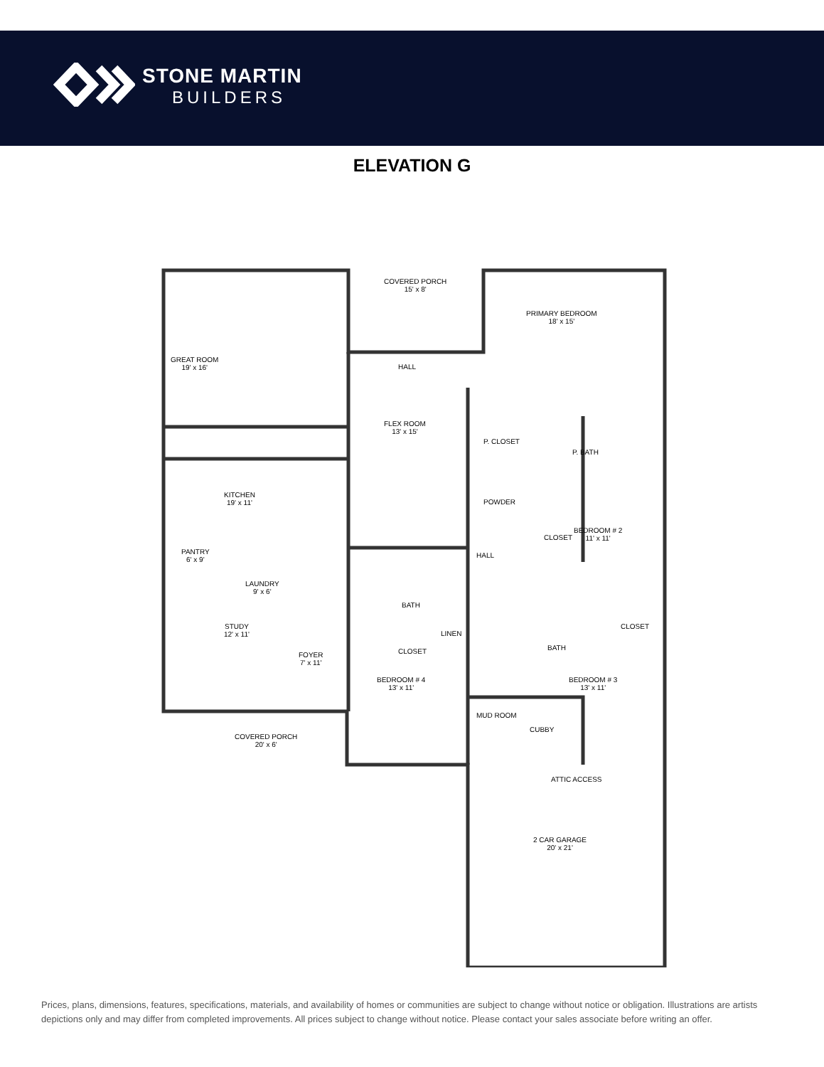STONE MARTIN
BUILDERS
ELEVATION G
COVERED PORCH
15' x 8'
PRIMARY BEDROOM
18' x 15'
GREAT ROOM
19' x 16'
HALL
FLEX ROOM
13' x 15'
P. CLOSET
P. BATH
KITCHEN
19' x 11'
POWDER
BEDROOM # 2
11' x 11'
CLOSET
PANTRY
6' x 9'
HALL
LAUNDRY
9' x 6'
BATH
STUDY
12' x 11'
CLOSET
LINEN
BATH
CLOSET
FOYER
7' x 11'
BEDROOM # 4
13' x 11'
BEDROOM # 3
13' x 11'
MUD ROOM
CUBBY
COVERED PORCH
20' x 6'
ATTIC ACCESS
2 CAR GARAGE
20' x 21'
Prices, plans, dimensions, features, specifications, materials, and availability of homes or communities are subject to change without notice or obligation. Illustrations are artists depictions only and may differ from completed improvements. All prices subject to change without notice. Please contact your sales associate before writing an offer.